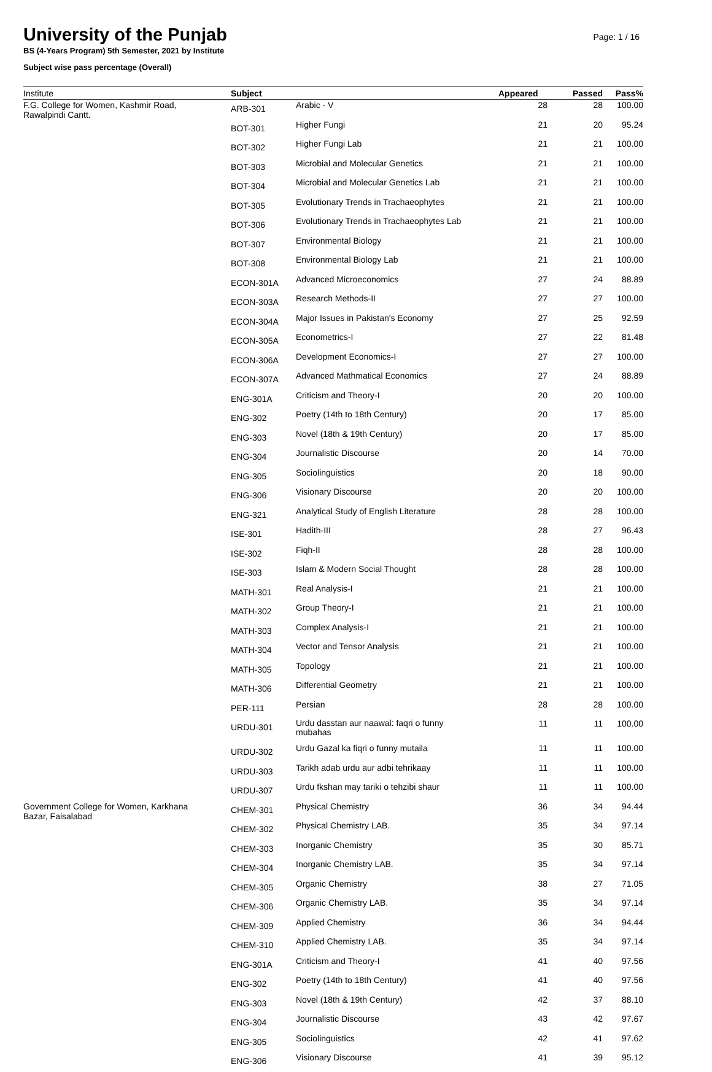University of the Punjab
Page: 1 / 16
BS (4-Years Program) 5th Semester, 2021 by Institute
Subject wise pass percentage (Overall)
| Institute | Subject | | Appeared | Passed | Pass% |
| --- | --- | --- | --- | --- | --- |
| F.G. College for Women, Kashmir Road, Rawalpindi Cantt. | ARB-301 | Arabic - V | 28 | 28 | 100.00 |
| | BOT-301 | Higher Fungi | 21 | 20 | 95.24 |
| | BOT-302 | Higher Fungi Lab | 21 | 21 | 100.00 |
| | BOT-303 | Microbial and Molecular Genetics | 21 | 21 | 100.00 |
| | BOT-304 | Microbial and Molecular Genetics Lab | 21 | 21 | 100.00 |
| | BOT-305 | Evolutionary Trends in Trachaeophytes | 21 | 21 | 100.00 |
| | BOT-306 | Evolutionary Trends in Trachaeophytes Lab | 21 | 21 | 100.00 |
| | BOT-307 | Environmental Biology | 21 | 21 | 100.00 |
| | BOT-308 | Environmental Biology Lab | 21 | 21 | 100.00 |
| | ECON-301A | Advanced Microeconomics | 27 | 24 | 88.89 |
| | ECON-303A | Research Methods-II | 27 | 27 | 100.00 |
| | ECON-304A | Major Issues in Pakistan's Economy | 27 | 25 | 92.59 |
| | ECON-305A | Econometrics-I | 27 | 22 | 81.48 |
| | ECON-306A | Development Economics-I | 27 | 27 | 100.00 |
| | ECON-307A | Advanced Mathmatical Economics | 27 | 24 | 88.89 |
| | ENG-301A | Criticism and Theory-I | 20 | 20 | 100.00 |
| | ENG-302 | Poetry (14th to 18th Century) | 20 | 17 | 85.00 |
| | ENG-303 | Novel (18th & 19th Century) | 20 | 17 | 85.00 |
| | ENG-304 | Journalistic Discourse | 20 | 14 | 70.00 |
| | ENG-305 | Sociolinguistics | 20 | 18 | 90.00 |
| | ENG-306 | Visionary Discourse | 20 | 20 | 100.00 |
| | ENG-321 | Analytical Study of English Literature | 28 | 28 | 100.00 |
| | ISE-301 | Hadith-III | 28 | 27 | 96.43 |
| | ISE-302 | Fiqh-II | 28 | 28 | 100.00 |
| | ISE-303 | Islam & Modern Social Thought | 28 | 28 | 100.00 |
| | MATH-301 | Real Analysis-I | 21 | 21 | 100.00 |
| | MATH-302 | Group Theory-I | 21 | 21 | 100.00 |
| | MATH-303 | Complex Analysis-I | 21 | 21 | 100.00 |
| | MATH-304 | Vector and Tensor Analysis | 21 | 21 | 100.00 |
| | MATH-305 | Topology | 21 | 21 | 100.00 |
| | MATH-306 | Differential Geometry | 21 | 21 | 100.00 |
| | PER-111 | Persian | 28 | 28 | 100.00 |
| | URDU-301 | Urdu dasstan aur naawal: faqri o funny mubahas | 11 | 11 | 100.00 |
| | URDU-302 | Urdu Gazal ka fiqri o funny mutaila | 11 | 11 | 100.00 |
| | URDU-303 | Tarikh adab urdu aur adbi tehrikaay | 11 | 11 | 100.00 |
| | URDU-307 | Urdu fkshan may tariki o tehzibi shaur | 11 | 11 | 100.00 |
| Government College for Women, Karkhana Bazar, Faisalabad | CHEM-301 | Physical Chemistry | 36 | 34 | 94.44 |
| | CHEM-302 | Physical Chemistry LAB. | 35 | 34 | 97.14 |
| | CHEM-303 | Inorganic Chemistry | 35 | 30 | 85.71 |
| | CHEM-304 | Inorganic Chemistry LAB. | 35 | 34 | 97.14 |
| | CHEM-305 | Organic Chemistry | 38 | 27 | 71.05 |
| | CHEM-306 | Organic Chemistry LAB. | 35 | 34 | 97.14 |
| | CHEM-309 | Applied Chemistry | 36 | 34 | 94.44 |
| | CHEM-310 | Applied Chemistry LAB. | 35 | 34 | 97.14 |
| | ENG-301A | Criticism and Theory-I | 41 | 40 | 97.56 |
| | ENG-302 | Poetry (14th to 18th Century) | 41 | 40 | 97.56 |
| | ENG-303 | Novel (18th & 19th Century) | 42 | 37 | 88.10 |
| | ENG-304 | Journalistic Discourse | 43 | 42 | 97.67 |
| | ENG-305 | Sociolinguistics | 42 | 41 | 97.62 |
| | ENG-306 | Visionary Discourse | 41 | 39 | 95.12 |